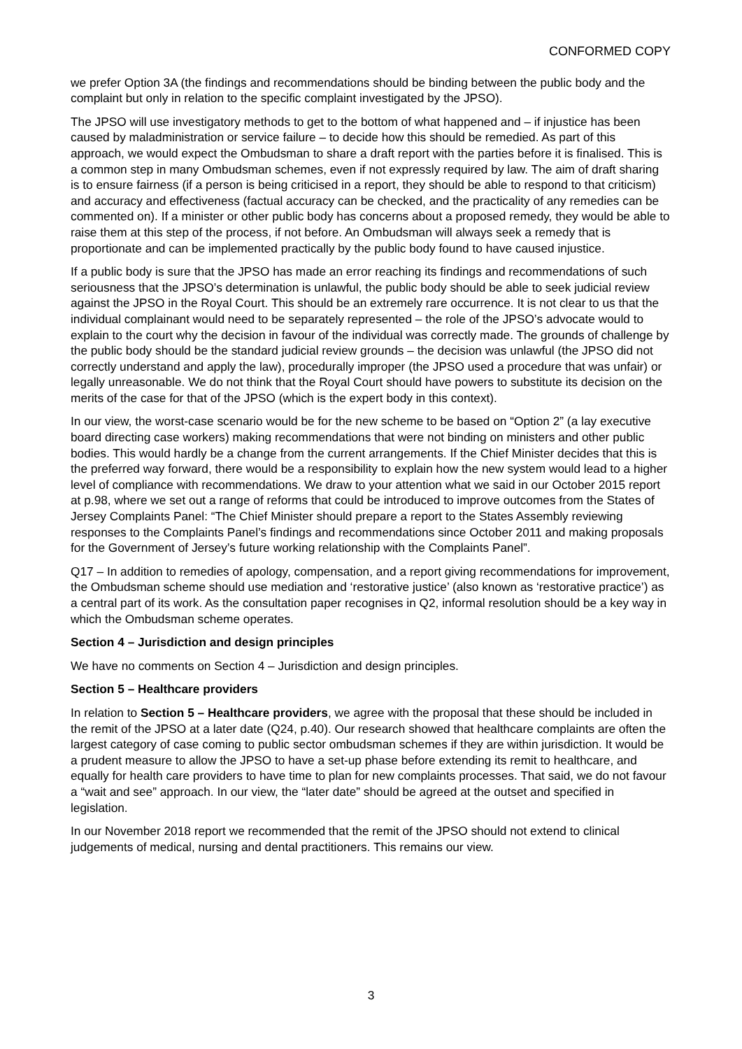CONFORMED COPY
we prefer Option 3A (the findings and recommendations should be binding between the public body and the complaint but only in relation to the specific complaint investigated by the JPSO).
The JPSO will use investigatory methods to get to the bottom of what happened and – if injustice has been caused by maladministration or service failure – to decide how this should be remedied. As part of this approach, we would expect the Ombudsman to share a draft report with the parties before it is finalised. This is a common step in many Ombudsman schemes, even if not expressly required by law. The aim of draft sharing is to ensure fairness (if a person is being criticised in a report, they should be able to respond to that criticism) and accuracy and effectiveness (factual accuracy can be checked, and the practicality of any remedies can be commented on). If a minister or other public body has concerns about a proposed remedy, they would be able to raise them at this step of the process, if not before. An Ombudsman will always seek a remedy that is proportionate and can be implemented practically by the public body found to have caused injustice.
If a public body is sure that the JPSO has made an error reaching its findings and recommendations of such seriousness that the JPSO’s determination is unlawful, the public body should be able to seek judicial review against the JPSO in the Royal Court. This should be an extremely rare occurrence. It is not clear to us that the individual complainant would need to be separately represented – the role of the JPSO’s advocate would to explain to the court why the decision in favour of the individual was correctly made. The grounds of challenge by the public body should be the standard judicial review grounds – the decision was unlawful (the JPSO did not correctly understand and apply the law), procedurally improper (the JPSO used a procedure that was unfair) or legally unreasonable. We do not think that the Royal Court should have powers to substitute its decision on the merits of the case for that of the JPSO (which is the expert body in this context).
In our view, the worst-case scenario would be for the new scheme to be based on “Option 2” (a lay executive board directing case workers) making recommendations that were not binding on ministers and other public bodies. This would hardly be a change from the current arrangements. If the Chief Minister decides that this is the preferred way forward, there would be a responsibility to explain how the new system would lead to a higher level of compliance with recommendations. We draw to your attention what we said in our October 2015 report at p.98, where we set out a range of reforms that could be introduced to improve outcomes from the States of Jersey Complaints Panel: “The Chief Minister should prepare a report to the States Assembly reviewing responses to the Complaints Panel’s findings and recommendations since October 2011 and making proposals for the Government of Jersey’s future working relationship with the Complaints Panel”.
Q17 – In addition to remedies of apology, compensation, and a report giving recommendations for improvement, the Ombudsman scheme should use mediation and ‘restorative justice’ (also known as ‘restorative practice’) as a central part of its work. As the consultation paper recognises in Q2, informal resolution should be a key way in which the Ombudsman scheme operates.
Section 4 – Jurisdiction and design principles
We have no comments on Section 4 – Jurisdiction and design principles.
Section 5 – Healthcare providers
In relation to Section 5 – Healthcare providers, we agree with the proposal that these should be included in the remit of the JPSO at a later date (Q24, p.40). Our research showed that healthcare complaints are often the largest category of case coming to public sector ombudsman schemes if they are within jurisdiction. It would be a prudent measure to allow the JPSO to have a set-up phase before extending its remit to healthcare, and equally for health care providers to have time to plan for new complaints processes. That said, we do not favour a “wait and see” approach. In our view, the “later date” should be agreed at the outset and specified in legislation.
In our November 2018 report we recommended that the remit of the JPSO should not extend to clinical judgements of medical, nursing and dental practitioners. This remains our view.
3